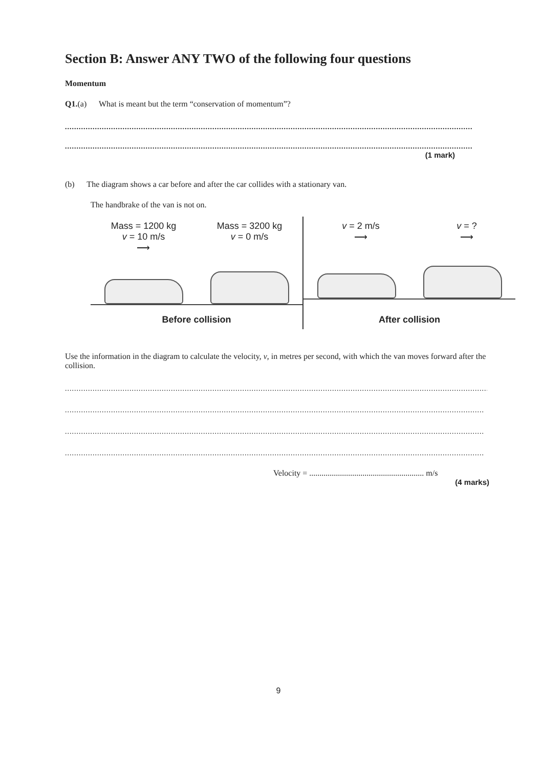Section B: Answer ANY TWO of the following four questions
Momentum
Q1.(a) What is meant but the term “conservation of momentum”?
........................................................................................................................................................................................
........................................................................................................................................................................................
(1 mark)
(b) The diagram shows a car before and after the car collides with a stationary van.
The handbrake of the van is not on.
Mass = 1200 kg
v = 10 m/s
⟶
Mass = 3200 kg
v = 0 m/s
Before collision
v = 2 m/s
⟶
v = ?
⟶
After collision
Use the information in the diagram to calculate the velocity, v, in metres per second, with which the van moves forward after the collision.
...........................................................................................................................................................................................
...........................................................................................................................................................................................
...........................................................................................................................................................................................
...........................................................................................................................................................................................
Velocity = ........................................................ m/s
(4 marks)
9